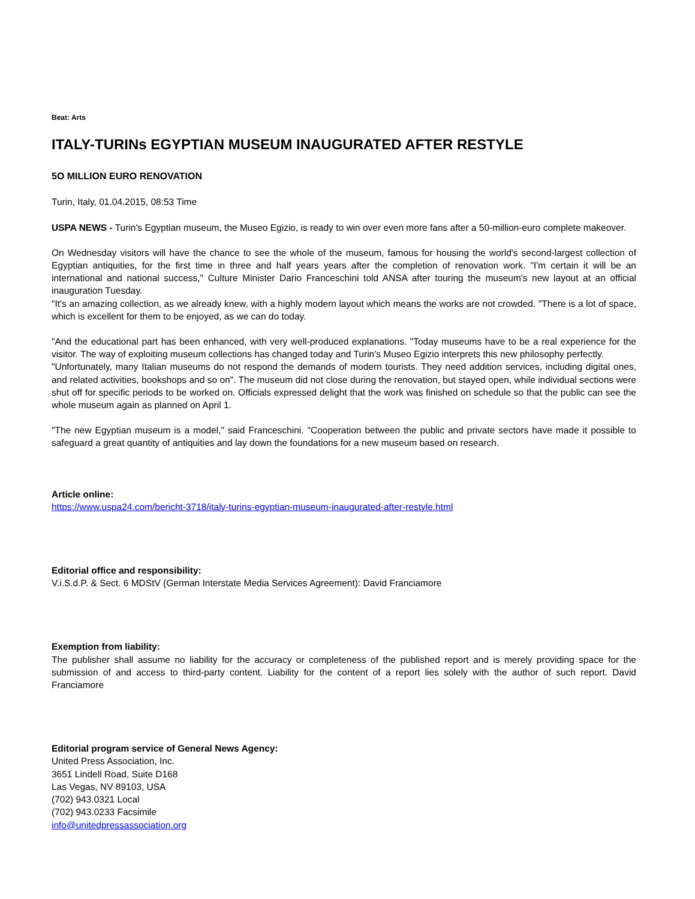Beat: Arts
ITALY-TURINs EGYPTIAN MUSEUM INAUGURATED AFTER RESTYLE
5O MILLION EURO RENOVATION
Turin, Italy, 01.04.2015, 08:53 Time
USPA NEWS - Turin's Egyptian museum, the Museo Egizio, is ready to win over even more fans after a 50-million-euro complete makeover.
On Wednesday visitors will have the chance to see the whole of the museum, famous for housing the world's second-largest collection of Egyptian antiquities, for the first time in three and half years years after the completion of renovation work. "I'm certain it will be an international and national success," Culture Minister Dario Franceschini told ANSA after touring the museum's new layout at an official inauguration Tuesday.
"It's an amazing collection, as we already knew, with a highly modern layout which means the works are not crowded. "There is a lot of space, which is excellent for them to be enjoyed, as we can do today.
"And the educational part has been enhanced, with very well-produced explanations. "Today museums have to be a real experience for the visitor. The way of exploiting museum collections has changed today and Turin's Museo Egizio interprets this new philosophy perfectly.
"Unfortunately, many Italian museums do not respond the demands of modern tourists. They need addition services, including digital ones, and related activities, bookshops and so on". The museum did not close during the renovation, but stayed open, while individual sections were shut off for specific periods to be worked on. Officials expressed delight that the work was finished on schedule so that the public can see the whole museum again as planned on April 1.
"The new Egyptian museum is a model," said Franceschini. "Cooperation between the public and private sectors have made it possible to safeguard a great quantity of antiquities and lay down the foundations for a new museum based on research.
Article online:
https://www.uspa24.com/bericht-3718/italy-turins-egyptian-museum-inaugurated-after-restyle.html
Editorial office and responsibility:
V.i.S.d.P. & Sect. 6 MDStV (German Interstate Media Services Agreement): David Franciamore
Exemption from liability:
The publisher shall assume no liability for the accuracy or completeness of the published report and is merely providing space for the submission of and access to third-party content. Liability for the content of a report lies solely with the author of such report. David Franciamore
Editorial program service of General News Agency:
United Press Association, Inc.
3651 Lindell Road, Suite D168
Las Vegas, NV 89103, USA
(702) 943.0321 Local
(702) 943.0233 Facsimile
info@unitedpressassociation.org